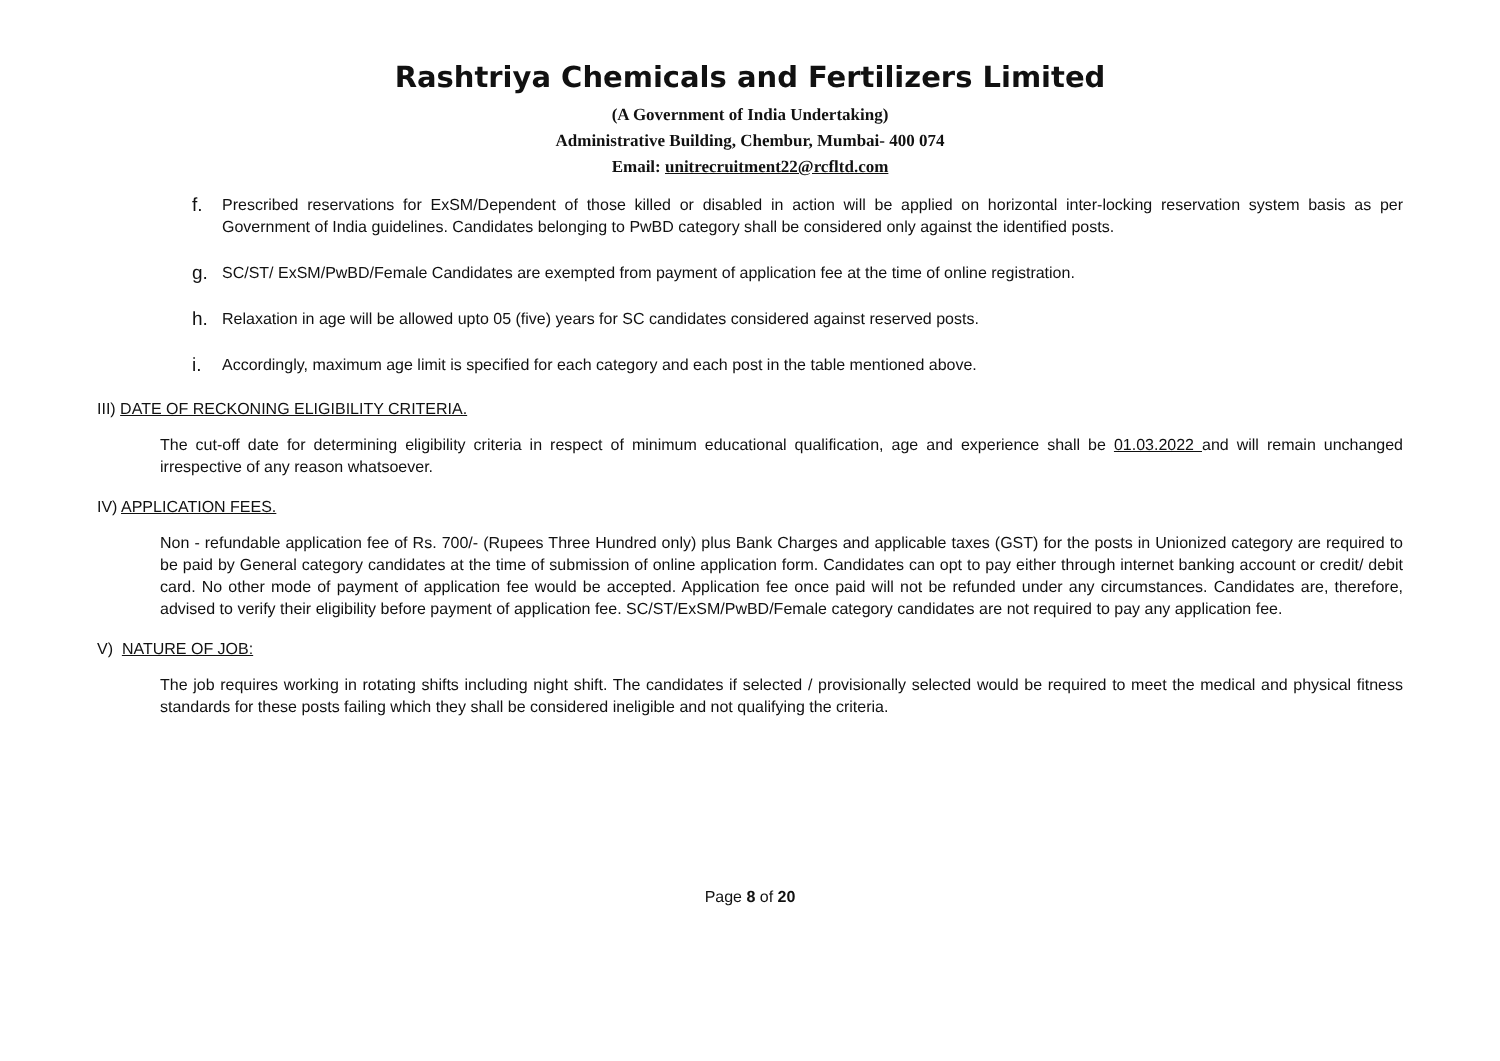Rashtriya Chemicals and Fertilizers Limited
(A Government of India Undertaking)
Administrative Building, Chembur, Mumbai- 400 074
Email: unitrecruitment22@rcfltd.com
f. Prescribed reservations for ExSM/Dependent of those killed or disabled in action will be applied on horizontal inter-locking reservation system basis as per Government of India guidelines. Candidates belonging to PwBD category shall be considered only against the identified posts.
g. SC/ST/ ExSM/PwBD/Female Candidates are exempted from payment of application fee at the time of online registration.
h. Relaxation in age will be allowed upto 05 (five) years for SC candidates considered against reserved posts.
i. Accordingly, maximum age limit is specified for each category and each post in the table mentioned above.
III) DATE OF RECKONING ELIGIBILITY CRITERIA.
The cut-off date for determining eligibility criteria in respect of minimum educational qualification, age and experience shall be 01.03.2022 and will remain unchanged irrespective of any reason whatsoever.
IV) APPLICATION FEES.
Non - refundable application fee of Rs. 700/- (Rupees Three Hundred only) plus Bank Charges and applicable taxes (GST) for the posts in Unionized category are required to be paid by General category candidates at the time of submission of online application form. Candidates can opt to pay either through internet banking account or credit/ debit card. No other mode of payment of application fee would be accepted. Application fee once paid will not be refunded under any circumstances. Candidates are, therefore, advised to verify their eligibility before payment of application fee. SC/ST/ExSM/PwBD/Female category candidates are not required to pay any application fee.
V) NATURE OF JOB:
The job requires working in rotating shifts including night shift. The candidates if selected / provisionally selected would be required to meet the medical and physical fitness standards for these posts failing which they shall be considered ineligible and not qualifying the criteria.
Page 8 of 20